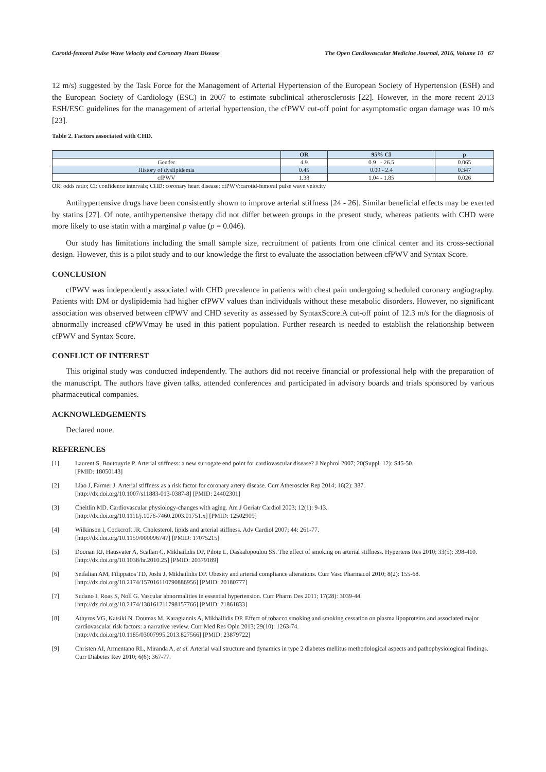Carotid-femoral Pulse Wave Velocity and Coronary Heart Disease The Open Cardiovascular Medicine Journal, 2016, Volume 10 67
12 m/s) suggested by the Task Force for the Management of Arterial Hypertension of the European Society of Hypertension (ESH) and the European Society of Cardiology (ESC) in 2007 to estimate subclinical atherosclerosis [22]. However, in the more recent 2013 ESH/ESC guidelines for the management of arterial hypertension, the cfPWV cut-off point for asymptomatic organ damage was 10 m/s [23].
Table 2. Factors associated with CHD.
| | OR | 95% CI | p |
| --- | --- | --- | --- |
| Gender | 4.9 | 0.9 - 26.5 | 0.065 |
| History of dyslipidemia | 0.45 | 0.09 - 2.4 | 0.347 |
| cfPWV | 1.38 | 1.04 - 1.85 | 0.026 |
OR: odds ratio; CI: confidence intervals; CHD: coronary heart disease; cfPWV:carotid-femoral pulse wave velocity
Antihypertensive drugs have been consistently shown to improve arterial stiffness [24 - 26]. Similar beneficial effects may be exerted by statins [27]. Of note, antihypertensive therapy did not differ between groups in the present study, whereas patients with CHD were more likely to use statin with a marginal p value (p = 0.046).
Our study has limitations including the small sample size, recruitment of patients from one clinical center and its cross-sectional design. However, this is a pilot study and to our knowledge the first to evaluate the association between cfPWV and Syntax Score.
CONCLUSION
cfPWV was independently associated with CHD prevalence in patients with chest pain undergoing scheduled coronary angiography. Patients with DM or dyslipidemia had higher cfPWV values than individuals without these metabolic disorders. However, no significant association was observed between cfPWV and CHD severity as assessed by SyntaxScore.A cut-off point of 12.3 m/s for the diagnosis of abnormally increased cfPWVmay be used in this patient population. Further research is needed to establish the relationship between cfPWV and Syntax Score.
CONFLICT OF INTEREST
This original study was conducted independently. The authors did not receive financial or professional help with the preparation of the manuscript. The authors have given talks, attended conferences and participated in advisory boards and trials sponsored by various pharmaceutical companies.
ACKNOWLEDGEMENTS
Declared none.
REFERENCES
[1] Laurent S, Boutouyrie P. Arterial stiffness: a new surrogate end point for cardiovascular disease? J Nephrol 2007; 20(Suppl. 12): S45-50.
[PMID: 18050143]
[2] Liao J, Farmer J. Arterial stiffness as a risk factor for coronary artery disease. Curr Atheroscler Rep 2014; 16(2): 387.
[http://dx.doi.org/10.1007/s11883-013-0387-8] [PMID: 24402301]
[3] Cheitlin MD. Cardiovascular physiology-changes with aging. Am J Geriatr Cardiol 2003; 12(1): 9-13.
[http://dx.doi.org/10.1111/j.1076-7460.2003.01751.x] [PMID: 12502909]
[4] Wilkinson I, Cockcroft JR. Cholesterol, lipids and arterial stiffness. Adv Cardiol 2007; 44: 261-77.
[http://dx.doi.org/10.1159/000096747] [PMID: 17075215]
[5] Doonan RJ, Hausvater A, Scallan C, Mikhailidis DP, Pilote L, Daskalopoulou SS. The effect of smoking on arterial stiffness. Hypertens Res 2010; 33(5): 398-410.
[http://dx.doi.org/10.1038/hr.2010.25] [PMID: 20379189]
[6] Seifalian AM, Filippatos TD, Joshi J, Mikhailidis DP. Obesity and arterial compliance alterations. Curr Vasc Pharmacol 2010; 8(2): 155-68.
[http://dx.doi.org/10.2174/157016110790886956] [PMID: 20180777]
[7] Sudano I, Roas S, Noll G. Vascular abnormalities in essential hypertension. Curr Pharm Des 2011; 17(28): 3039-44.
[http://dx.doi.org/10.2174/138161211798157766] [PMID: 21861833]
[8] Athyros VG, Katsiki N, Doumas M, Karagiannis A, Mikhailidis DP. Effect of tobacco smoking and smoking cessation on plasma lipoproteins and associated major cardiovascular risk factors: a narrative review. Curr Med Res Opin 2013; 29(10): 1263-74.
[http://dx.doi.org/10.1185/03007995.2013.827566] [PMID: 23879722]
[9] Christen AI, Armentano RL, Miranda A, et al. Arterial wall structure and dynamics in type 2 diabetes mellitus methodological aspects and pathophysiological findings. Curr Diabetes Rev 2010; 6(6): 367-77.